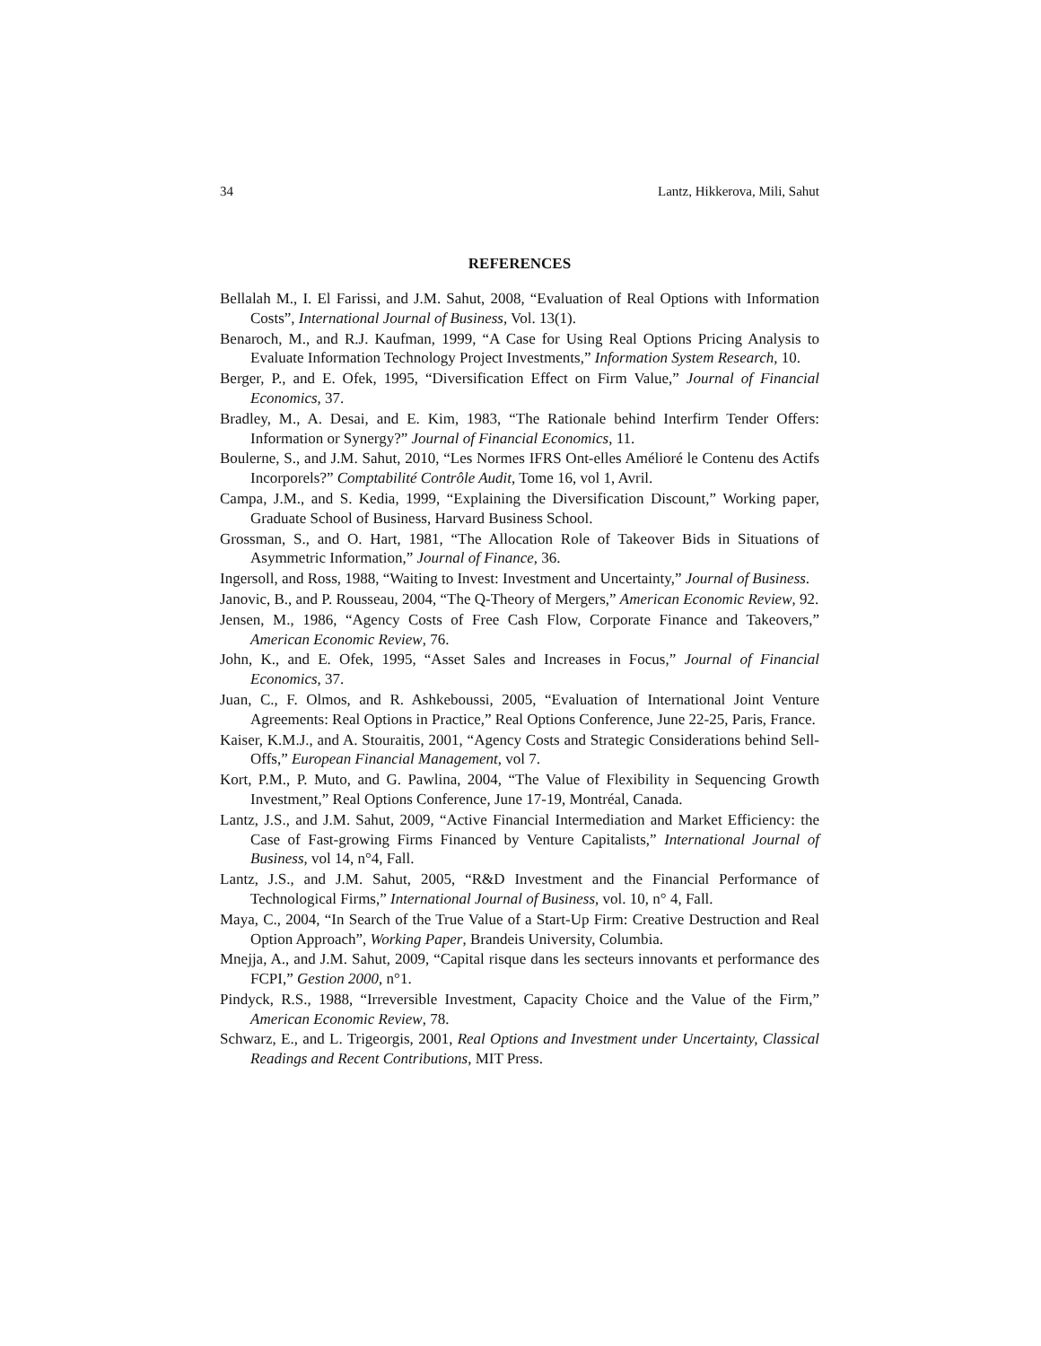34 Lantz, Hikkerova, Mili, Sahut
REFERENCES
Bellalah M., I. El Farissi, and J.M. Sahut, 2008, “Evaluation of Real Options with Information Costs”, International Journal of Business, Vol. 13(1).
Benaroch, M., and R.J. Kaufman, 1999, “A Case for Using Real Options Pricing Analysis to Evaluate Information Technology Project Investments,” Information System Research, 10.
Berger, P., and E. Ofek, 1995, “Diversification Effect on Firm Value,” Journal of Financial Economics, 37.
Bradley, M., A. Desai, and E. Kim, 1983, “The Rationale behind Interfirm Tender Offers: Information or Synergy?” Journal of Financial Economics, 11.
Boulerne, S., and J.M. Sahut, 2010, “Les Normes IFRS Ont-elles Amélioré le Contenu des Actifs Incorporels?” Comptabilité Contrôle Audit, Tome 16, vol 1, Avril.
Campa, J.M., and S. Kedia, 1999, “Explaining the Diversification Discount,” Working paper, Graduate School of Business, Harvard Business School.
Grossman, S., and O. Hart, 1981, “The Allocation Role of Takeover Bids in Situations of Asymmetric Information,” Journal of Finance, 36.
Ingersoll, and Ross, 1988, “Waiting to Invest: Investment and Uncertainty,” Journal of Business.
Janovic, B., and P. Rousseau, 2004, “The Q-Theory of Mergers,” American Economic Review, 92.
Jensen, M., 1986, “Agency Costs of Free Cash Flow, Corporate Finance and Takeovers,” American Economic Review, 76.
John, K., and E. Ofek, 1995, “Asset Sales and Increases in Focus,” Journal of Financial Economics, 37.
Juan, C., F. Olmos, and R. Ashkeboussi, 2005, “Evaluation of International Joint Venture Agreements: Real Options in Practice,” Real Options Conference, June 22-25, Paris, France.
Kaiser, K.M.J., and A. Stouraitis, 2001, “Agency Costs and Strategic Considerations behind Sell-Offs,” European Financial Management, vol 7.
Kort, P.M., P. Muto, and G. Pawlina, 2004, “The Value of Flexibility in Sequencing Growth Investment,” Real Options Conference, June 17-19, Montréal, Canada.
Lantz, J.S., and J.M. Sahut, 2009, “Active Financial Intermediation and Market Efficiency: the Case of Fast-growing Firms Financed by Venture Capitalists,” International Journal of Business, vol 14, n°4, Fall.
Lantz, J.S., and J.M. Sahut, 2005, “R&D Investment and the Financial Performance of Technological Firms,” International Journal of Business, vol. 10, n° 4, Fall.
Maya, C., 2004, “In Search of the True Value of a Start-Up Firm: Creative Destruction and Real Option Approach”, Working Paper, Brandeis University, Columbia.
Mnejja, A., and J.M. Sahut, 2009, “Capital risque dans les secteurs innovants et performance des FCPI,” Gestion 2000, n°1.
Pindyck, R.S., 1988, “Irreversible Investment, Capacity Choice and the Value of the Firm,” American Economic Review, 78.
Schwarz, E., and L. Trigeorgis, 2001, Real Options and Investment under Uncertainty, Classical Readings and Recent Contributions, MIT Press.